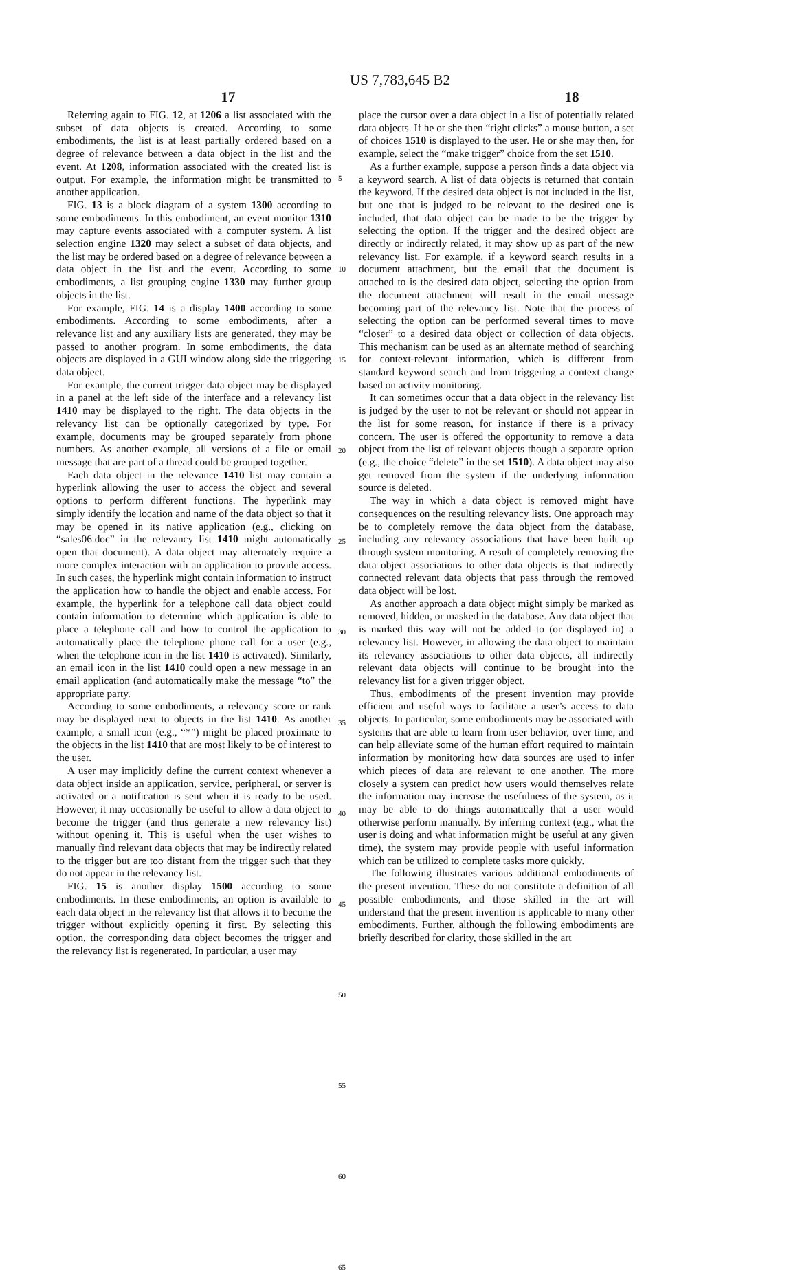US 7,783,645 B2
17 18
Referring again to FIG. 12, at 1206 a list associated with the subset of data objects is created. According to some embodiments, the list is at least partially ordered based on a degree of relevance between a data object in the list and the event. At 1208, information associated with the created list is output. For example, the information might be transmitted to another application.
FIG. 13 is a block diagram of a system 1300 according to some embodiments. In this embodiment, an event monitor 1310 may capture events associated with a computer system. A list selection engine 1320 may select a subset of data objects, and the list may be ordered based on a degree of relevance between a data object in the list and the event. According to some embodiments, a list grouping engine 1330 may further group objects in the list.
For example, FIG. 14 is a display 1400 according to some embodiments. According to some embodiments, after a relevance list and any auxiliary lists are generated, they may be passed to another program. In some embodiments, the data objects are displayed in a GUI window along side the triggering data object.
For example, the current trigger data object may be displayed in a panel at the left side of the interface and a relevancy list 1410 may be displayed to the right. The data objects in the relevancy list can be optionally categorized by type. For example, documents may be grouped separately from phone numbers. As another example, all versions of a file or email message that are part of a thread could be grouped together.
Each data object in the relevance 1410 list may contain a hyperlink allowing the user to access the object and several options to perform different functions. The hyperlink may simply identify the location and name of the data object so that it may be opened in its native application (e.g., clicking on “sales06.doc” in the relevancy list 1410 might automatically open that document). A data object may alternately require a more complex interaction with an application to provide access. In such cases, the hyperlink might contain information to instruct the application how to handle the object and enable access. For example, the hyperlink for a telephone call data object could contain information to determine which application is able to place a telephone call and how to control the application to automatically place the telephone phone call for a user (e.g., when the telephone icon in the list 1410 is activated). Similarly, an email icon in the list 1410 could open a new message in an email application (and automatically make the message “to” the appropriate party.
According to some embodiments, a relevancy score or rank may be displayed next to objects in the list 1410. As another example, a small icon (e.g., “*”) might be placed proximate to the objects in the list 1410 that are most likely to be of interest to the user.
A user may implicitly define the current context whenever a data object inside an application, service, peripheral, or server is activated or a notification is sent when it is ready to be used. However, it may occasionally be useful to allow a data object to become the trigger (and thus generate a new relevancy list) without opening it. This is useful when the user wishes to manually find relevant data objects that may be indirectly related to the trigger but are too distant from the trigger such that they do not appear in the relevancy list.
FIG. 15 is another display 1500 according to some embodiments. In these embodiments, an option is available to each data object in the relevancy list that allows it to become the trigger without explicitly opening it first. By selecting this option, the corresponding data object becomes the trigger and the relevancy list is regenerated. In particular, a user may
5
10
15
20
25
30
35
40
45
50
55
60
65
place the cursor over a data object in a list of potentially related data objects. If he or she then “right clicks” a mouse button, a set of choices 1510 is displayed to the user. He or she may then, for example, select the “make trigger” choice from the set 1510.
As a further example, suppose a person finds a data object via a keyword search. A list of data objects is returned that contain the keyword. If the desired data object is not included in the list, but one that is judged to be relevant to the desired one is included, that data object can be made to be the trigger by selecting the option. If the trigger and the desired object are directly or indirectly related, it may show up as part of the new relevancy list. For example, if a keyword search results in a document attachment, but the email that the document is attached to is the desired data object, selecting the option from the document attachment will result in the email message becoming part of the relevancy list. Note that the process of selecting the option can be performed several times to move “closer” to a desired data object or collection of data objects. This mechanism can be used as an alternate method of searching for context-relevant information, which is different from standard keyword search and from triggering a context change based on activity monitoring.
It can sometimes occur that a data object in the relevancy list is judged by the user to not be relevant or should not appear in the list for some reason, for instance if there is a privacy concern. The user is offered the opportunity to remove a data object from the list of relevant objects though a separate option (e.g., the choice “delete” in the set 1510). A data object may also get removed from the system if the underlying information source is deleted.
The way in which a data object is removed might have consequences on the resulting relevancy lists. One approach may be to completely remove the data object from the database, including any relevancy associations that have been built up through system monitoring. A result of completely removing the data object associations to other data objects is that indirectly connected relevant data objects that pass through the removed data object will be lost.
As another approach a data object might simply be marked as removed, hidden, or masked in the database. Any data object that is marked this way will not be added to (or displayed in) a relevancy list. However, in allowing the data object to maintain its relevancy associations to other data objects, all indirectly relevant data objects will continue to be brought into the relevancy list for a given trigger object.
Thus, embodiments of the present invention may provide efficient and useful ways to facilitate a user’s access to data objects. In particular, some embodiments may be associated with systems that are able to learn from user behavior, over time, and can help alleviate some of the human effort required to maintain information by monitoring how data sources are used to infer which pieces of data are relevant to one another. The more closely a system can predict how users would themselves relate the information may increase the usefulness of the system, as it may be able to do things automatically that a user would otherwise perform manually. By inferring context (e.g., what the user is doing and what information might be useful at any given time), the system may provide people with useful information which can be utilized to complete tasks more quickly.
The following illustrates various additional embodiments of the present invention. These do not constitute a definition of all possible embodiments, and those skilled in the art will understand that the present invention is applicable to many other embodiments. Further, although the following embodiments are briefly described for clarity, those skilled in the art